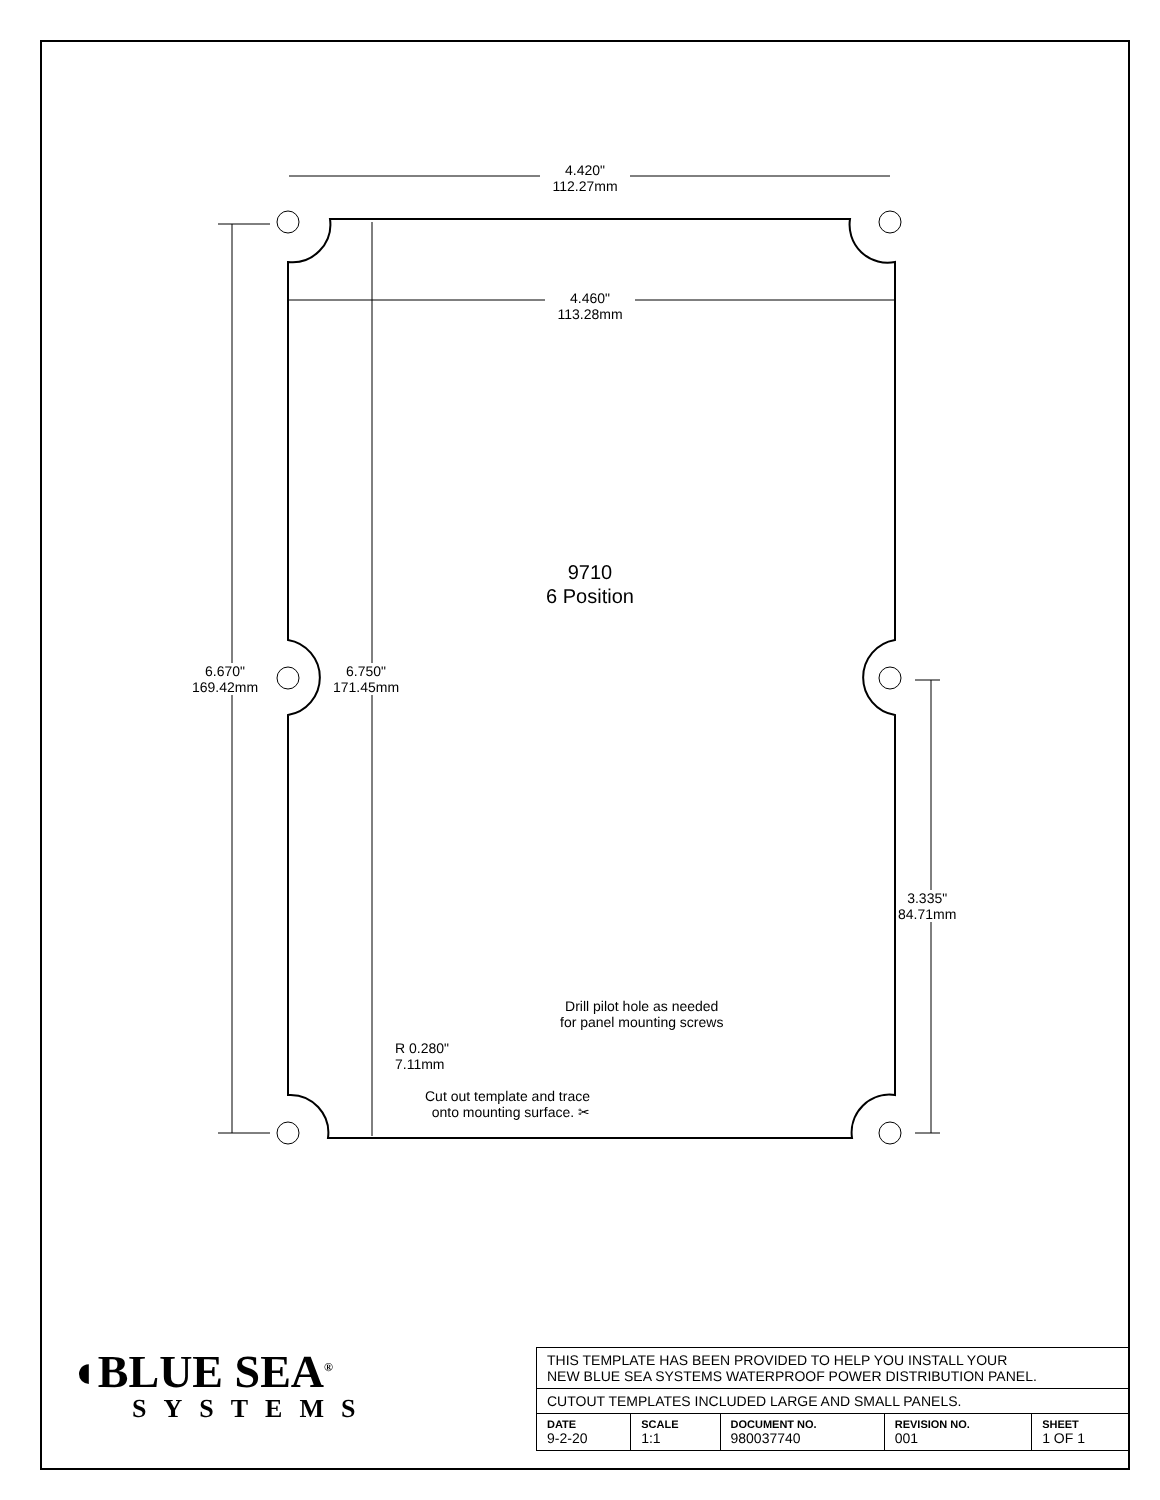4.420"
112.27mm
4.460"
113.28mm
9710
6 Position
6.670"
169.42mm
6.750"
171.45mm
3.335"
84.71mm
Drill pilot hole as needed
for panel mounting screws
R 0.280"
7.11mm
Cut out template and trace
onto mounting surface. ✂
◖BLUE SEA<sup>®</sup>
SYSTEMS
| THIS TEMPLATE HAS BEEN PROVIDED TO HELP YOU INSTALL YOUR NEW BLUE SEA SYSTEMS WATERPROOF POWER DISTRIBUTION PANEL. | | | | |
| CUTOUT TEMPLATES INCLUDED LARGE AND SMALL PANELS. | | | | |
| DATE 9-2-20 | SCALE 1:1 | DOCUMENT NO. 980037740 | REVISION NO. 001 | SHEET 1 OF 1 |